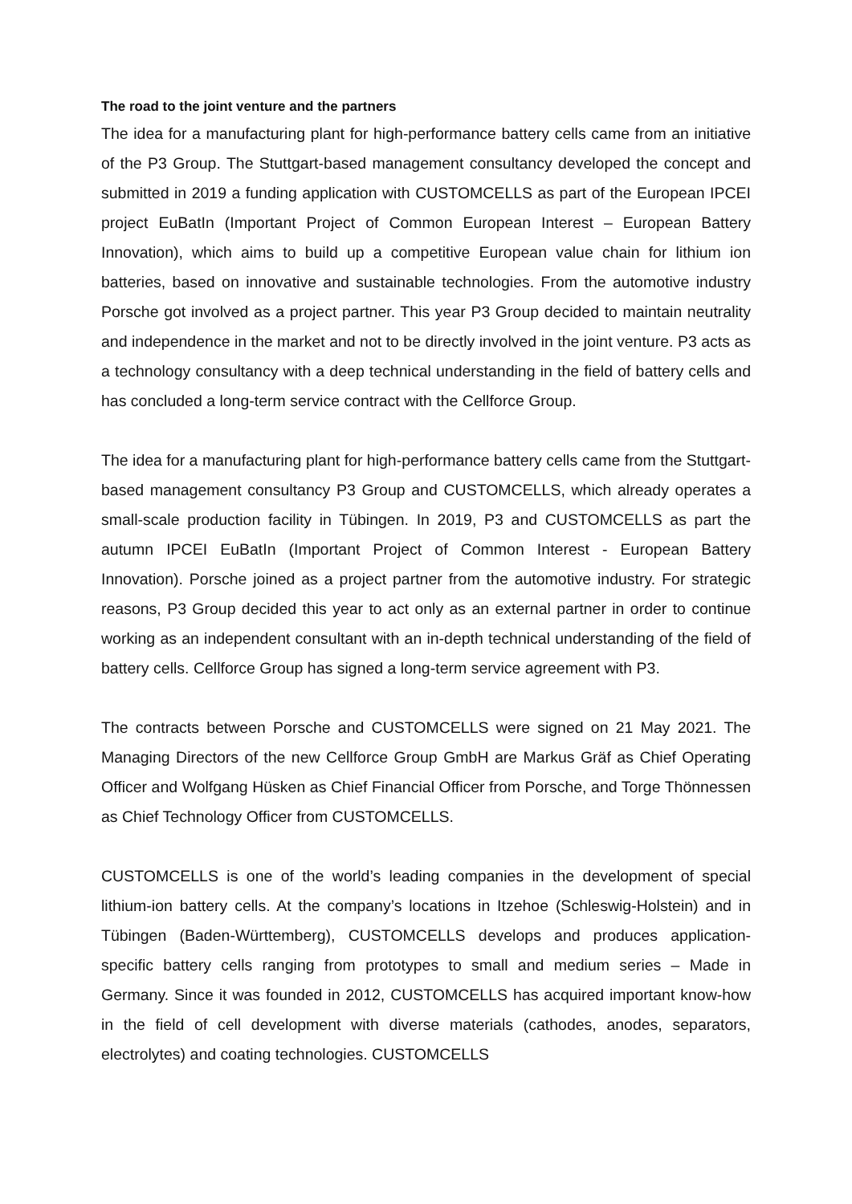The road to the joint venture and the partners
The idea for a manufacturing plant for high-performance battery cells came from an initiative of the P3 Group. The Stuttgart-based management consultancy developed the concept and submitted in 2019 a funding application with CUSTOMCELLS as part of the European IPCEI project EuBatIn (Important Project of Common European Interest – European Battery Innovation), which aims to build up a competitive European value chain for lithium ion batteries, based on innovative and sustainable technologies. From the automotive industry Porsche got involved as a project partner. This year P3 Group decided to maintain neutrality and independence in the market and not to be directly involved in the joint venture. P3 acts as a technology consultancy with a deep technical understanding in the field of battery cells and has concluded a long-term service contract with the Cellforce Group.
The idea for a manufacturing plant for high-performance battery cells came from the Stuttgart-based management consultancy P3 Group and CUSTOMCELLS, which already operates a small-scale production facility in Tübingen. In 2019, P3 and CUSTOMCELLS as part the autumn IPCEI EuBatIn (Important Project of Common Interest - European Battery Innovation). Porsche joined as a project partner from the automotive industry. For strategic reasons, P3 Group decided this year to act only as an external partner in order to continue working as an independent consultant with an in-depth technical understanding of the field of battery cells. Cellforce Group has signed a long-term service agreement with P3.
The contracts between Porsche and CUSTOMCELLS were signed on 21 May 2021. The Managing Directors of the new Cellforce Group GmbH are Markus Gräf as Chief Operating Officer and Wolfgang Hüsken as Chief Financial Officer from Porsche, and Torge Thönnessen as Chief Technology Officer from CUSTOMCELLS.
CUSTOMCELLS is one of the world’s leading companies in the development of special lithium-ion battery cells. At the company’s locations in Itzehoe (Schleswig-Holstein) and in Tübingen (Baden-Württemberg), CUSTOMCELLS develops and produces application-specific battery cells ranging from prototypes to small and medium series – Made in Germany. Since it was founded in 2012, CUSTOMCELLS has acquired important know-how in the field of cell development with diverse materials (cathodes, anodes, separators, electrolytes) and coating technologies. CUSTOMCELLS